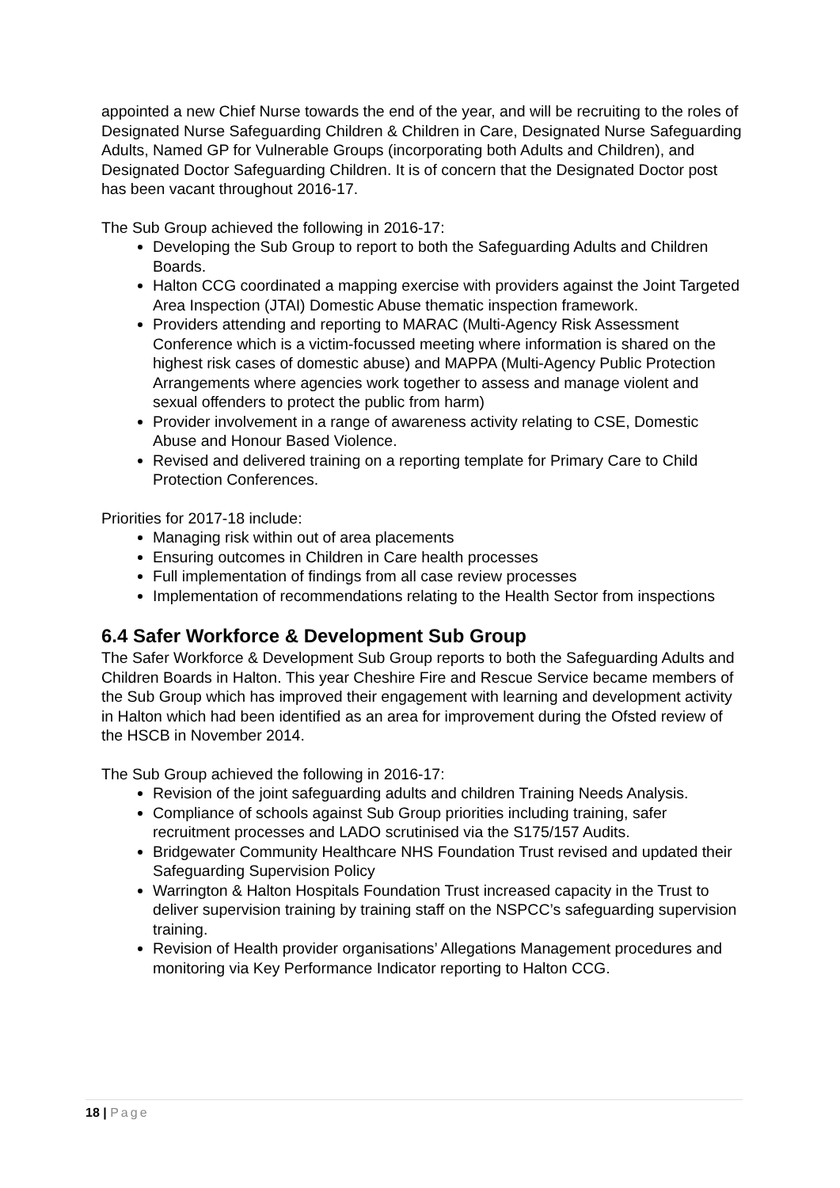appointed a new Chief Nurse towards the end of the year, and will be recruiting to the roles of Designated Nurse Safeguarding Children & Children in Care, Designated Nurse Safeguarding Adults, Named GP for Vulnerable Groups (incorporating both Adults and Children), and Designated Doctor Safeguarding Children. It is of concern that the Designated Doctor post has been vacant throughout 2016-17.
The Sub Group achieved the following in 2016-17:
Developing the Sub Group to report to both the Safeguarding Adults and Children Boards.
Halton CCG coordinated a mapping exercise with providers against the Joint Targeted Area Inspection (JTAI) Domestic Abuse thematic inspection framework.
Providers attending and reporting to MARAC (Multi-Agency Risk Assessment Conference which is a victim-focussed meeting where information is shared on the highest risk cases of domestic abuse) and MAPPA (Multi-Agency Public Protection Arrangements where agencies work together to assess and manage violent and sexual offenders to protect the public from harm)
Provider involvement in a range of awareness activity relating to CSE, Domestic Abuse and Honour Based Violence.
Revised and delivered training on a reporting template for Primary Care to Child Protection Conferences.
Priorities for 2017-18 include:
Managing risk within out of area placements
Ensuring outcomes in Children in Care health processes
Full implementation of findings from all case review processes
Implementation of recommendations relating to the Health Sector from inspections
6.4 Safer Workforce & Development Sub Group
The Safer Workforce & Development Sub Group reports to both the Safeguarding Adults and Children Boards in Halton. This year Cheshire Fire and Rescue Service became members of the Sub Group which has improved their engagement with learning and development activity in Halton which had been identified as an area for improvement during the Ofsted review of the HSCB in November 2014.
The Sub Group achieved the following in 2016-17:
Revision of the joint safeguarding adults and children Training Needs Analysis.
Compliance of schools against Sub Group priorities including training, safer recruitment processes and LADO scrutinised via the S175/157 Audits.
Bridgewater Community Healthcare NHS Foundation Trust revised and updated their Safeguarding Supervision Policy
Warrington & Halton Hospitals Foundation Trust increased capacity in the Trust to deliver supervision training by training staff on the NSPCC’s safeguarding supervision training.
Revision of Health provider organisations’ Allegations Management procedures and monitoring via Key Performance Indicator reporting to Halton CCG.
18 | Page